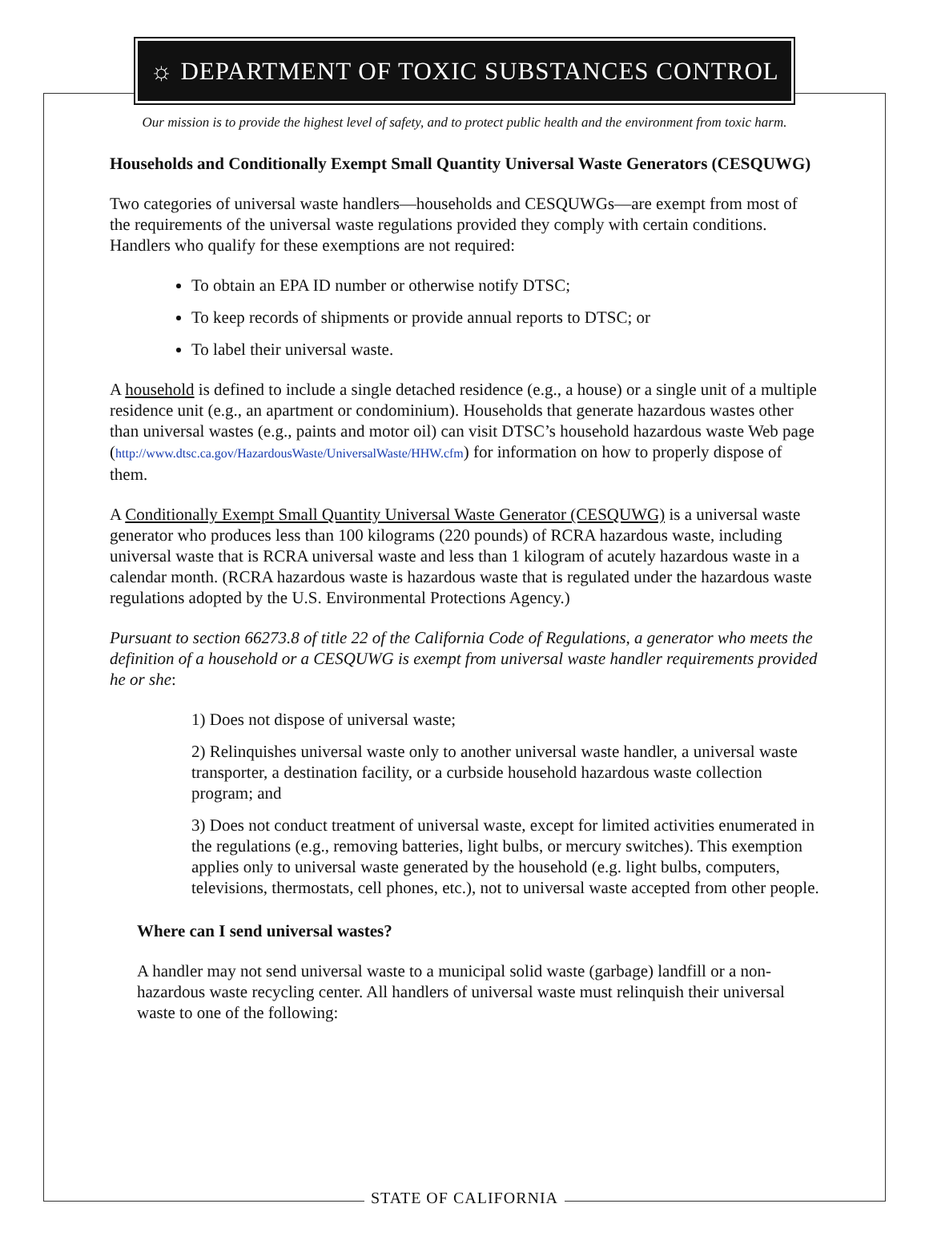☼ DEPARTMENT OF TOXIC SUBSTANCES CONTROL
Our mission is to provide the highest level of safety, and to protect public health and the environment from toxic harm.
Households and Conditionally Exempt Small Quantity Universal Waste Generators (CESQUWG)
Two categories of universal waste handlers—households and CESQUWGs—are exempt from most of the requirements of the universal waste regulations provided they comply with certain conditions. Handlers who qualify for these exemptions are not required:
To obtain an EPA ID number or otherwise notify DTSC;
To keep records of shipments or provide annual reports to DTSC; or
To label their universal waste.
A household is defined to include a single detached residence (e.g., a house) or a single unit of a multiple residence unit (e.g., an apartment or condominium). Households that generate hazardous wastes other than universal wastes (e.g., paints and motor oil) can visit DTSC’s household hazardous waste Web page (http://www.dtsc.ca.gov/HazardousWaste/UniversalWaste/HHW.cfm) for information on how to properly dispose of them.
A Conditionally Exempt Small Quantity Universal Waste Generator (CESQUWG) is a universal waste generator who produces less than 100 kilograms (220 pounds) of RCRA hazardous waste, including universal waste that is RCRA universal waste and less than 1 kilogram of acutely hazardous waste in a calendar month. (RCRA hazardous waste is hazardous waste that is regulated under the hazardous waste regulations adopted by the U.S. Environmental Protections Agency.)
Pursuant to section 66273.8 of title 22 of the California Code of Regulations, a generator who meets the definition of a household or a CESQUWG is exempt from universal waste handler requirements provided he or she:
1) Does not dispose of universal waste;
2) Relinquishes universal waste only to another universal waste handler, a universal waste transporter, a destination facility, or a curbside household hazardous waste collection program; and
3) Does not conduct treatment of universal waste, except for limited activities enumerated in the regulations (e.g., removing batteries, light bulbs, or mercury switches). This exemption applies only to universal waste generated by the household (e.g. light bulbs, computers, televisions, thermostats, cell phones, etc.), not to universal waste accepted from other people.
Where can I send universal wastes?
A handler may not send universal waste to a municipal solid waste (garbage) landfill or a non-hazardous waste recycling center. All handlers of universal waste must relinquish their universal waste to one of the following:
STATE OF CALIFORNIA